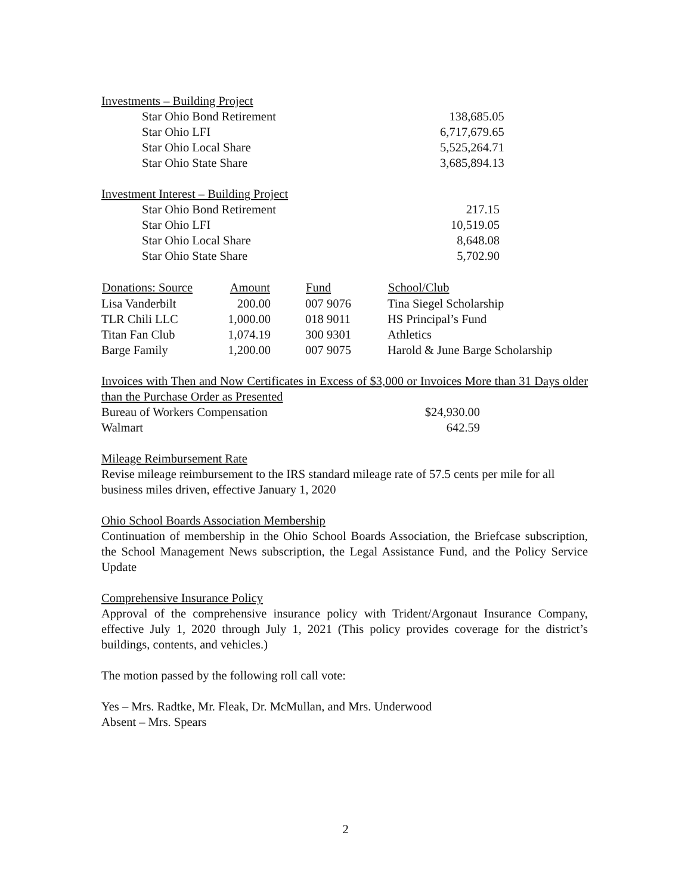Investments – Building Project
| | Star Ohio Bond Retirement | 138,685.05 |
| | Star Ohio LFI | 6,717,679.65 |
| | Star Ohio Local Share | 5,525,264.71 |
| | Star Ohio State Share | 3,685,894.13 |
Investment Interest – Building Project
| | Star Ohio Bond Retirement | 217.15 |
| | Star Ohio LFI | 10,519.05 |
| | Star Ohio Local Share | 8,648.08 |
| | Star Ohio State Share | 5,702.90 |
| Donations: Source | Amount | | Fund | School/Club |
| --- | --- | --- | --- | --- |
| Lisa Vanderbilt | 200.00 | | 007 9076 | Tina Siegel Scholarship |
| TLR Chili LLC | 1,000.00 | | 018 9011 | HS Principal’s Fund |
| Titan Fan Club | 1,074.19 | | 300 9301 | Athletics |
| Barge Family | 1,200.00 | | 007 9075 | Harold & June Barge Scholarship |
Invoices with Then and Now Certificates in Excess of $3,000 or Invoices More than 31 Days older than the Purchase Order as Presented
| Bureau of Workers Compensation | $24,930.00 |
| Walmart | 642.59 |
Mileage Reimbursement Rate
Revise mileage reimbursement to the IRS standard mileage rate of 57.5 cents per mile for all business miles driven, effective January 1, 2020
Ohio School Boards Association Membership
Continuation of membership in the Ohio School Boards Association, the Briefcase subscription, the School Management News subscription, the Legal Assistance Fund, and the Policy Service Update
Comprehensive Insurance Policy
Approval of the comprehensive insurance policy with Trident/Argonaut Insurance Company, effective July 1, 2020 through July 1, 2021 (This policy provides coverage for the district’s buildings, contents, and vehicles.)
The motion passed by the following roll call vote:
Yes – Mrs. Radtke, Mr. Fleak, Dr. McMullan, and Mrs. Underwood
Absent – Mrs. Spears
2